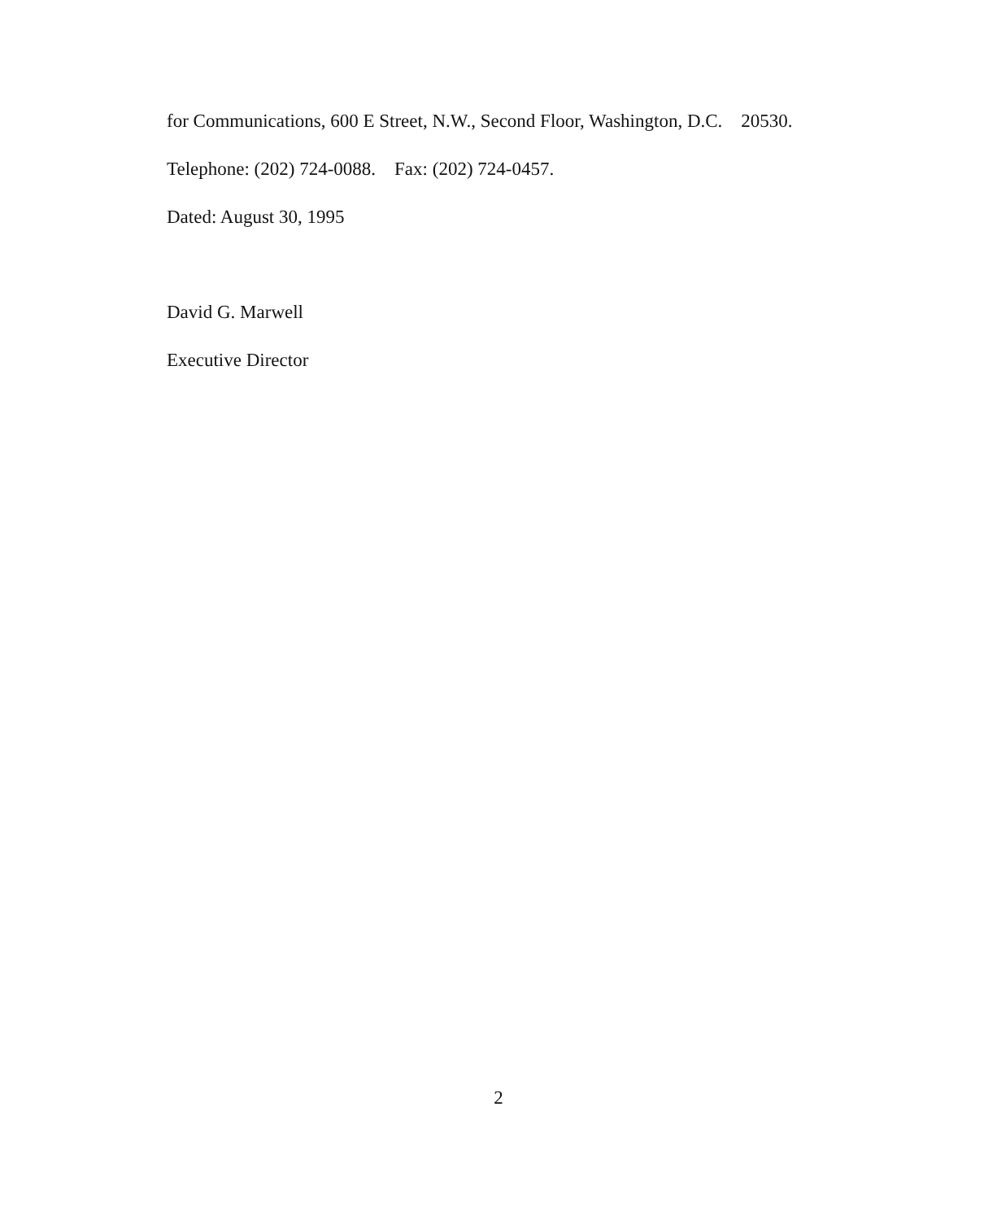for Communications, 600 E Street, N.W., Second Floor, Washington, D.C. 20530.
Telephone: (202) 724-0088. Fax: (202) 724-0457.
Dated: August 30, 1995
David G. Marwell
Executive Director
2